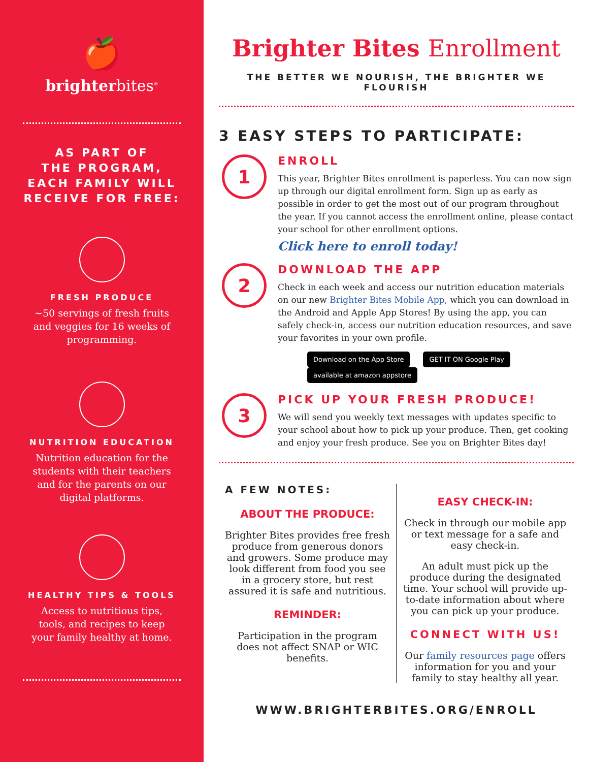🍎
brighterbites<sup>®</sup>
AS PART OF
THE PROGRAM,
EACH FAMILY WILL
RECEIVE FOR FREE:
FRESH PRODUCE
~50 servings of fresh fruits and veggies for 16 weeks of programming.
NUTRITION EDUCATION
Nutrition education for the students with their teachers and for the parents on our digital platforms.
HEALTHY TIPS & TOOLS
Access to nutritious tips, tools, and recipes to keep your family healthy at home.
Brighter Bites Enrollment
THE BETTER WE NOURISH, THE BRIGHTER WE FLOURISH
3 EASY STEPS TO PARTICIPATE:
1
ENROLL
This year, Brighter Bites enrollment is paperless. You can now sign up through our digital enrollment form. Sign up as early as possible in order to get the most out of our program throughout the year. If you cannot access the enrollment online, please contact your school for other enrollment options.
Click here to enroll today!
2
DOWNLOAD THE APP
Check in each week and access our nutrition education materials on our new Brighter Bites Mobile App, which you can download in the Android and Apple App Stores! By using the app, you can safely check-in, access our nutrition education resources, and save your favorites in your own profile.
Download on the App Store GET IT ON Google Play available at amazon appstore
3
PICK UP YOUR FRESH PRODUCE!
We will send you weekly text messages with updates specific to your school about how to pick up your produce. Then, get cooking and enjoy your fresh produce. See you on Brighter Bites day!
A FEW NOTES:
ABOUT THE PRODUCE:
Brighter Bites provides free fresh produce from generous donors and growers. Some produce may look different from food you see in a grocery store, but rest assured it is safe and nutritious.
REMINDER:
Participation in the program does not affect SNAP or WIC benefits.
EASY CHECK-IN:
Check in through our mobile app or text message for a safe and easy check-in.
An adult must pick up the produce during the designated time. Your school will provide up-to-date information about where you can pick up your produce.
CONNECT WITH US!
Our family resources page offers information for you and your family to stay healthy all year.
WWW.BRIGHTERBITES.ORG/ENROLL